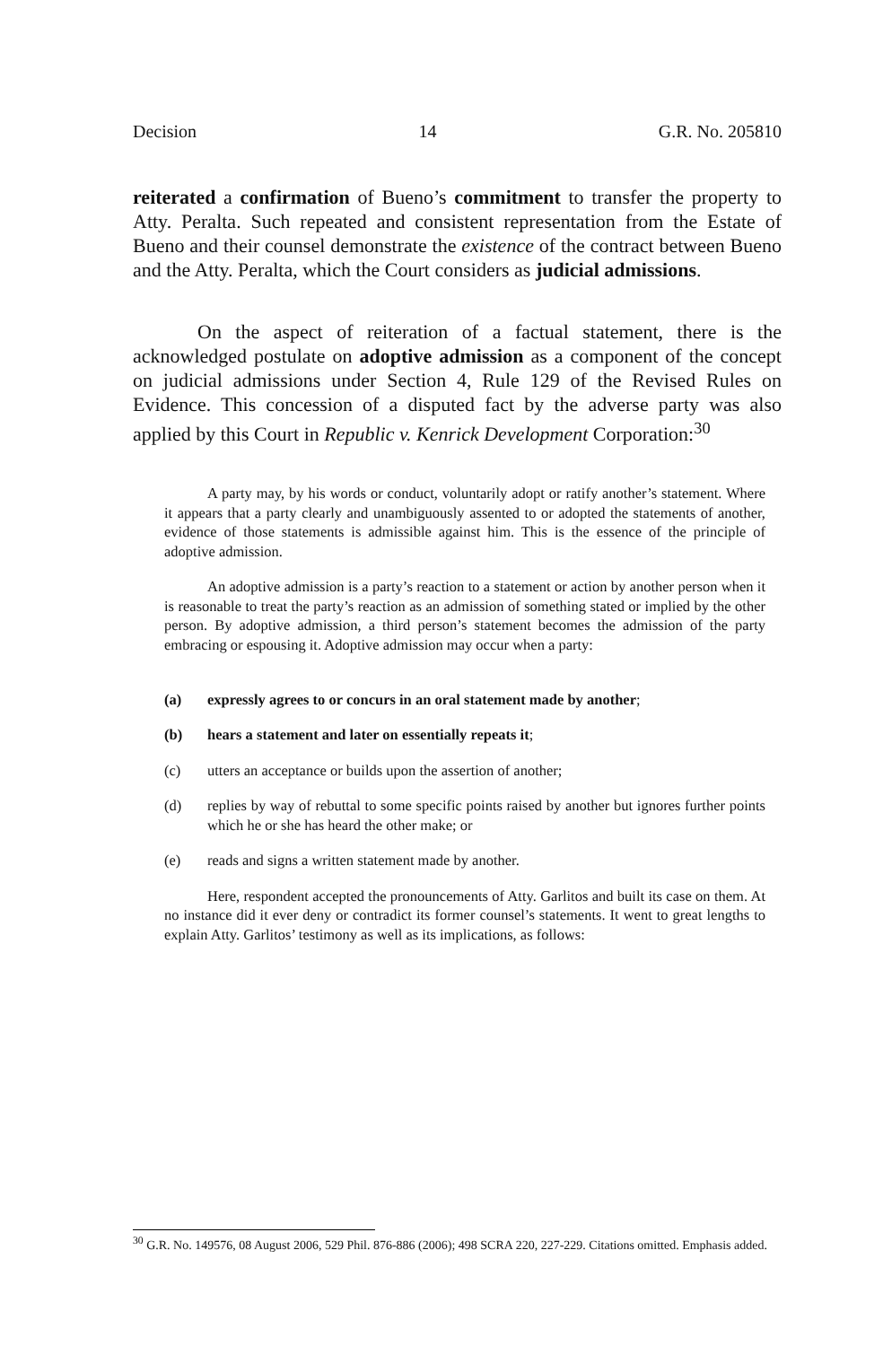Decision 14 G.R. No. 205810
reiterated a confirmation of Bueno’s commitment to transfer the property to Atty. Peralta. Such repeated and consistent representation from the Estate of Bueno and their counsel demonstrate the existence of the contract between Bueno and the Atty. Peralta, which the Court considers as judicial admissions.
On the aspect of reiteration of a factual statement, there is the acknowledged postulate on adoptive admission as a component of the concept on judicial admissions under Section 4, Rule 129 of the Revised Rules on Evidence. This concession of a disputed fact by the adverse party was also applied by this Court in Republic v. Kenrick Development Corporation:<sup>30</sup>
A party may, by his words or conduct, voluntarily adopt or ratify another’s statement. Where it appears that a party clearly and unambiguously assented to or adopted the statements of another, evidence of those statements is admissible against him. This is the essence of the principle of adoptive admission.
An adoptive admission is a party’s reaction to a statement or action by another person when it is reasonable to treat the party’s reaction as an admission of something stated or implied by the other person. By adoptive admission, a third person’s statement becomes the admission of the party embracing or espousing it. Adoptive admission may occur when a party:
(a) expressly agrees to or concurs in an oral statement made by another;
(b) hears a statement and later on essentially repeats it;
(c) utters an acceptance or builds upon the assertion of another;
(d) replies by way of rebuttal to some specific points raised by another but ignores further points which he or she has heard the other make; or
(e) reads and signs a written statement made by another.
Here, respondent accepted the pronouncements of Atty. Garlitos and built its case on them. At no instance did it ever deny or contradict its former counsel’s statements. It went to great lengths to explain Atty. Garlitos’ testimony as well as its implications, as follows:
<sup>30</sup> G.R. No. 149576, 08 August 2006, 529 Phil. 876-886 (2006); 498 SCRA 220, 227-229. Citations omitted. Emphasis added.